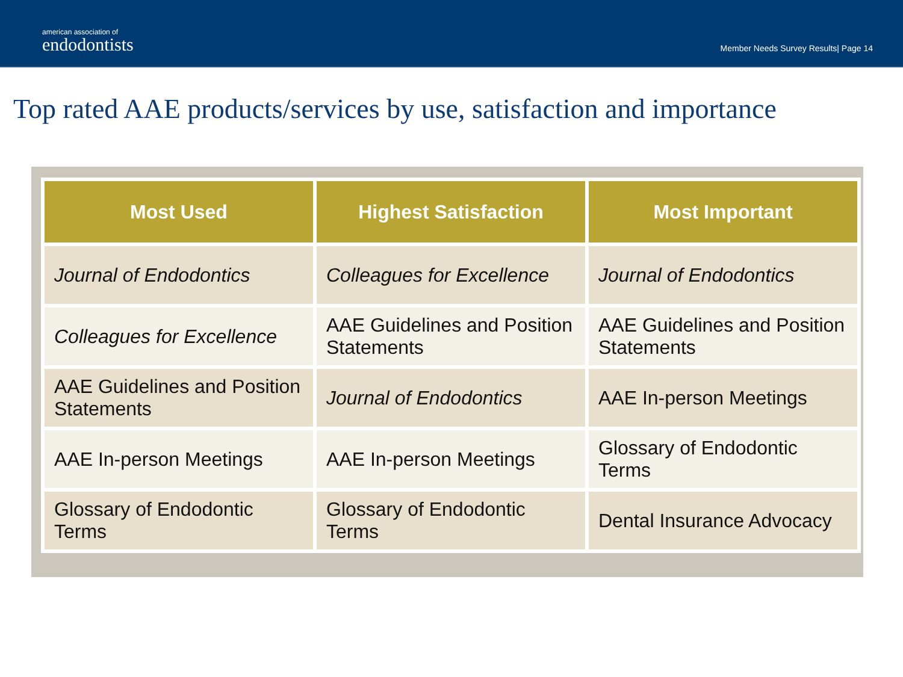american association of
endodontists
Member Needs Survey Results| Page 14
Top rated AAE products/services by use, satisfaction and importance
| Most Used | Highest Satisfaction | Most Important |
| --- | --- | --- |
| Journal of Endodontics | Colleagues for Excellence | Journal of Endodontics |
| Colleagues for Excellence | AAE Guidelines and Position Statements | AAE Guidelines and Position Statements |
| AAE Guidelines and Position Statements | Journal of Endodontics | AAE In-person Meetings |
| AAE In-person Meetings | AAE In-person Meetings | Glossary of Endodontic Terms |
| Glossary of Endodontic Terms | Glossary of Endodontic Terms | Dental Insurance Advocacy |